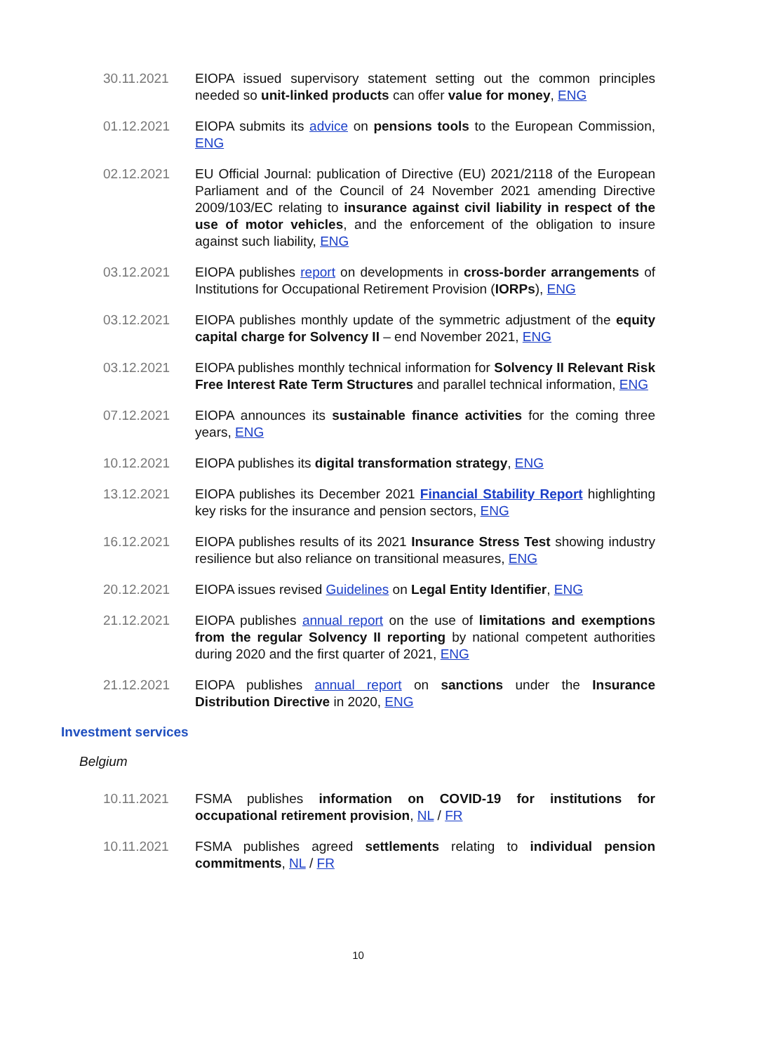30.11.2021 EIOPA issued supervisory statement setting out the common principles needed so unit-linked products can offer value for money, ENG
01.12.2021 EIOPA submits its advice on pensions tools to the European Commission, ENG
02.12.2021 EU Official Journal: publication of Directive (EU) 2021/2118 of the European Parliament and of the Council of 24 November 2021 amending Directive 2009/103/EC relating to insurance against civil liability in respect of the use of motor vehicles, and the enforcement of the obligation to insure against such liability, ENG
03.12.2021 EIOPA publishes report on developments in cross-border arrangements of Institutions for Occupational Retirement Provision (IORPs), ENG
03.12.2021 EIOPA publishes monthly update of the symmetric adjustment of the equity capital charge for Solvency II – end November 2021, ENG
03.12.2021 EIOPA publishes monthly technical information for Solvency II Relevant Risk Free Interest Rate Term Structures and parallel technical information, ENG
07.12.2021 EIOPA announces its sustainable finance activities for the coming three years, ENG
10.12.2021 EIOPA publishes its digital transformation strategy, ENG
13.12.2021 EIOPA publishes its December 2021 Financial Stability Report highlighting key risks for the insurance and pension sectors, ENG
16.12.2021 EIOPA publishes results of its 2021 Insurance Stress Test showing industry resilience but also reliance on transitional measures, ENG
20.12.2021 EIOPA issues revised Guidelines on Legal Entity Identifier, ENG
21.12.2021 EIOPA publishes annual report on the use of limitations and exemptions from the regular Solvency II reporting by national competent authorities during 2020 and the first quarter of 2021, ENG
21.12.2021 EIOPA publishes annual report on sanctions under the Insurance Distribution Directive in 2020, ENG
Investment services
Belgium
10.11.2021 FSMA publishes information on COVID-19 for institutions for occupational retirement provision, NL / FR
10.11.2021 FSMA publishes agreed settlements relating to individual pension commitments, NL / FR
10